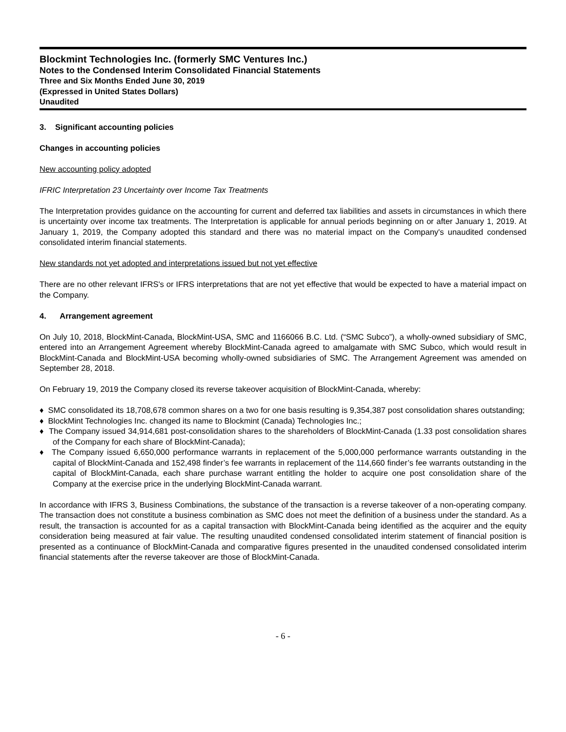Blockmint Technologies Inc. (formerly SMC Ventures Inc.)
Notes to the Condensed Interim Consolidated Financial Statements
Three and Six Months Ended June 30, 2019
(Expressed in United States Dollars)
Unaudited
3. Significant accounting policies
Changes in accounting policies
New accounting policy adopted
IFRIC Interpretation 23 Uncertainty over Income Tax Treatments
The Interpretation provides guidance on the accounting for current and deferred tax liabilities and assets in circumstances in which there is uncertainty over income tax treatments. The Interpretation is applicable for annual periods beginning on or after January 1, 2019. At January 1, 2019, the Company adopted this standard and there was no material impact on the Company's unaudited condensed consolidated interim financial statements.
New standards not yet adopted and interpretations issued but not yet effective
There are no other relevant IFRS's or IFRS interpretations that are not yet effective that would be expected to have a material impact on the Company.
4. Arrangement agreement
On July 10, 2018, BlockMint-Canada, BlockMint-USA, SMC and 1166066 B.C. Ltd. (“SMC Subco”), a wholly-owned subsidiary of SMC, entered into an Arrangement Agreement whereby BlockMint-Canada agreed to amalgamate with SMC Subco, which would result in BlockMint-Canada and BlockMint-USA becoming wholly-owned subsidiaries of SMC. The Arrangement Agreement was amended on September 28, 2018.
On February 19, 2019 the Company closed its reverse takeover acquisition of BlockMint-Canada, whereby:
♦ SMC consolidated its 18,708,678 common shares on a two for one basis resulting is 9,354,387 post consolidation shares outstanding;
♦ BlockMint Technologies Inc. changed its name to Blockmint (Canada) Technologies Inc.;
♦ The Company issued 34,914,681 post-consolidation shares to the shareholders of BlockMint-Canada (1.33 post consolidation shares of the Company for each share of BlockMint-Canada);
♦ The Company issued 6,650,000 performance warrants in replacement of the 5,000,000 performance warrants outstanding in the capital of BlockMint-Canada and 152,498 finder’s fee warrants in replacement of the 114,660 finder’s fee warrants outstanding in the capital of BlockMint-Canada, each share purchase warrant entitling the holder to acquire one post consolidation share of the Company at the exercise price in the underlying BlockMint-Canada warrant.
In accordance with IFRS 3, Business Combinations, the substance of the transaction is a reverse takeover of a non-operating company. The transaction does not constitute a business combination as SMC does not meet the definition of a business under the standard. As a result, the transaction is accounted for as a capital transaction with BlockMint-Canada being identified as the acquirer and the equity consideration being measured at fair value. The resulting unaudited condensed consolidated interim statement of financial position is presented as a continuance of BlockMint-Canada and comparative figures presented in the unaudited condensed consolidated interim financial statements after the reverse takeover are those of BlockMint-Canada.
- 6 -